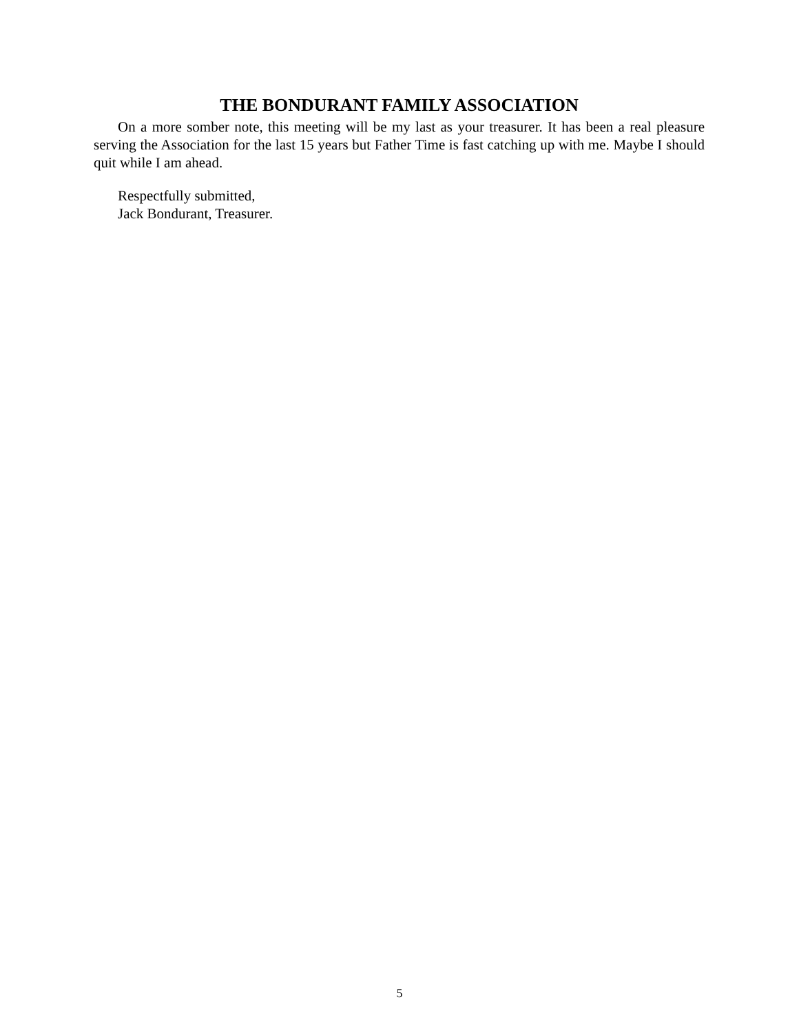THE BONDURANT FAMILY ASSOCIATION
On a more somber note, this meeting will be my last as your treasurer. It has been a real pleasure serving the Association for the last 15 years but Father Time is fast catching up with me. Maybe I should quit while I am ahead.
Respectfully submitted,
Jack Bondurant, Treasurer.
5